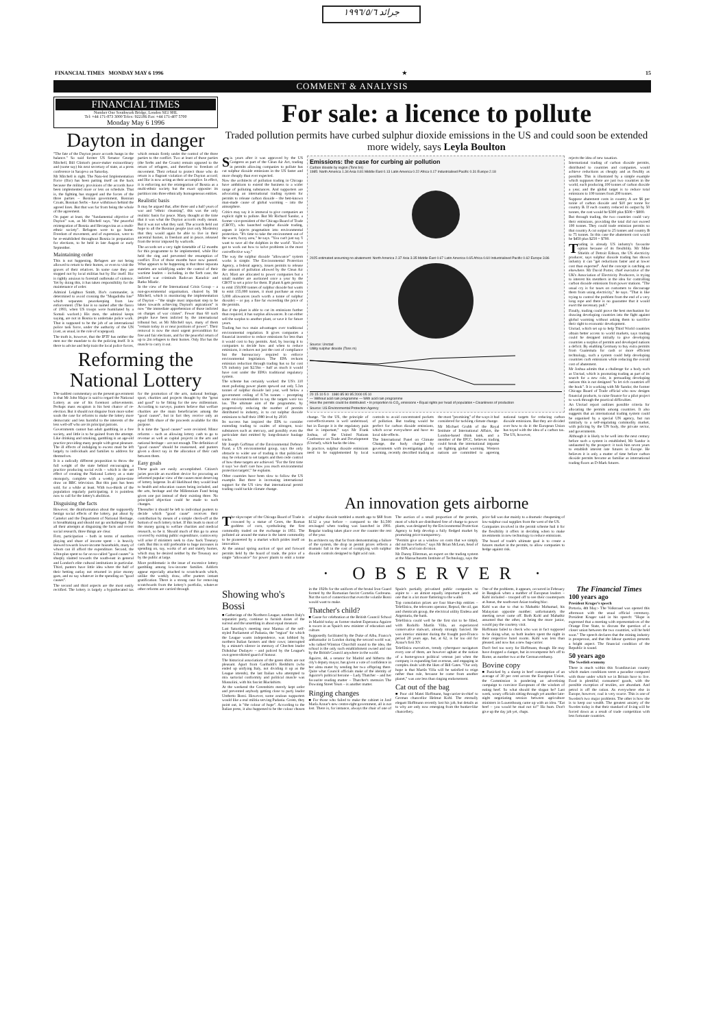جرائد ١٩٩٦/٥/٦
FINANCIAL TIMES MONDAY MAY 6 1996 ★ 15
COMMENT & ANALYSIS
FINANCIAL TIMES
Number One Southwark Bridge, London SE1 9HL
Tel: +44 171-873 3000 Telex: 922186 Fax: +44 171-407 5700
Monday May 6 1996
Dayton in danger
"The fate of the Dayton peace accords hangs in the balance." So said former US Senator George Mitchell, Bill Clinton's peace-maker extraordinary and (some say) his next secretary of state, at a press conference in Sarajevo on Saturday.
Mr Mitchell is right. The Nato-led Implementation Force (Ifor) has been patting itself on the back because the military provisions of the accords have been implemented more or less on schedule. That is, the fighting has stopped and the forces of the three parties – Bosnian government, Bosnian Croats, Bosnian Serbs – have withdrawn behind the agreed lines. But that was far from being the whole of the agreement.
On paper at least, the "fundamental objective of Dayton" was, as Mr Mitchell says, "the peaceful reintegration of Bosnia and Herzegovina as a multi-ethnic society". Refugees were to go home. Freedom of movement, and of expression, were to be re-established throughout Bosnia in preparation for elections, to be held in late August or early September.
Maintaining order
This is not happening. Refugees are not being allowed to return to their homes, or even to visit the graves of their relatives. In some case they are stopped not by local militias but by Ifor itself. Ifor is rightly anxious to forestall outbreaks of violence. Yet by doing this, it has taken responsibility for the maintenance of order.
Admiral Leighton Smith, Ifor's commander, is determined to avoid crossing the "Mogadishu line" which separates peacekeeping from law enforcement. (The line is so named after the fiasco of 1993, when US troops were humiliated by a Somali warlord.) His men, the admiral keeps saying, are not in Bosnia to undertake police work. That is supposed to be the job of an international police task force, under the authority of the UN (cast, as usual, in the role of scapegoat).
The truth is, however, that the IPTF has neither the men nor the mandate to do the policing itself. It is there to advise and help train the local police forces, which remain firmly under the control of the three parties to the conflict. Two at least of those parties (the Serbs and the Croats) remain opposed to the return of refugees, and therefore to freedom of movement. Their refusal to protect those who do return is a flagrant violation of the Dayton accord; and Ifor is now acting as their accomplice. In effect, it is enforcing not the reintegration of Bosnia as a multi-ethnic society but the exact opposite: its partition into three ethnically homogeneous entities.
Realistic basis
It may be argued that, after three and a half years of war and "ethnic cleansing", this was the only realistic basis for peace. Many thought at the time that it was what the Dayton accords really meant. But it was not what they said. The accords held out hope to all the Bosnian people (not only Moslems) that they would again be able to live in their ancestral homes, in freedom and in peace, released from the terror imposed by warlords.
The accords set a very tight timetable of 12 months for this programme to be implemented, while Ifor held the ring and prevented the resumption of conflict. Five of those months have now passed. What appears to be happening is that three separata statelets are solidifying under the control of their wartime leaders – including, in the Serb case, the indicted war criminals Radovan Karadzic and Ratko Mladic.
In the view of the International Crisis Group – a non-governmental organisation, chaired by Mr Mitchell, which is monitoring the implementation of Dayton – "the single most important step to be taken towards achieving Dayton's aspirations" is now "the immediate apprehension of those indicted on charges of war crimes". Fewer than 60 such people have been indicted by the international tribunal but, as Mr Mitchell says, many of them "remain today in or near positions of power". Their removal is now the most urgent precondition for free and fair elections, and for the peaceful return of up to 2m refugees to their homes. Only Ifor has the muscle to carry it out.
Reforming the National Lottery
The saddest commentary on the present government is that Mr John Major is said to regard the National Lottery as one of his foremost achievements. Perhaps mass escapism is his best chance of re-election. But it should not disguise from more sober souls the case for reforms to make the lottery more democratic and less harmful to the interests of the less well-off who are its principal patrons.
Governments cannot ban adult gambling in a free society, and little is to be gained from the attempt. Like drinking and smoking, gambling is an age-old practice providing many people with great pleasure. The ill effects of indulging to excess must be left largely to individuals and families to address for themselves.
It is a radically different proposition to throw the full weight of the state behind encouraging a practice producing social evils – which is the net effect of creating the National Lottery as a state monopoly, complete with a weekly prime-time draw on BBC television. But this pass has been sold, for a while at least. With two-thirds of the population regularly participating, it is pointless now to call for the lottery's abolition.
Disguising the facts
However, the disinformation about the supposedly benign social effects of the lottery, put about by Camelot and the Department of National Heritage, is breathtaking and should not go unchallenged. For all their attempts at disguising the facts and recent social research, three things are clear.
First, participation – both in terms of numbers playing and share of income spent – is heavily skewed towards lower-income households, many of whom can ill afford the expenditure. Second, the £1bn-plus spent so far on so-called "good causes" is sharply slanted towards the south-east in general and London's elite cultural institutions in particular. Third, punters have little idea where the half of their betting outlay not returned in prize money goes, and no say whatever in the spending on "good causes".
The second and third aspects are the most easily rectified. The lottery is largely a hypothecated tax for the promotion of the arts, national heritage, sport, charities and projects thought by the "great and good" to be fitting for the new millennium. According to surveys, punters believe that welfare charities are the main beneficiaries among the "good causes", but in fact they receive only an equal fifth share of the proceeds available for this purpose.
It is time the "good causes" were revisited. Minor reforms – such as allowing lottery cash to go to revenue as well as capital projects in the arts and national heritage – are not enough. The definition of "good causes" should be reassessed, and punters given a direct say in the allocation of their cash between them.
Easy goals
These goals are easily accomplished. Citizen's juries provide an excellent device for procuring an informed popular view of the causes most deserving of lottery largesse. In all likelihood they would lead to health and education causes being included, and the arts, heritage and the Millennium Fund being given one pot instead of their existing three. No principled objection could be made to such changes.
Thereafter it should be left to individual punters to decide which "good cause" receives their contribution by means of a simple check-off at the bottom of each lottery ticket. If this leads to most of the money going to welfare charities and medical research, so be it. Should much of this go to areas covered by existing public expenditure, controversy will arise if ministers seek to claw back Treasury cash. But this is still preferable to huge increases in spending on, say, works of art and stately homes, which may be desired neither by the Treasury nor by the public at large.
More problematic is the issue of excessive lottery gambling among low-income families. Addicts appear especially attached to scratchcards which, unlike the weekly draw, offer punters instant gratification. There is a strong case for removing scratchcards from the lottery's portfolio, whatever other reforms are carried through.
For sale: a licence to pollute
Traded pollution permits have curbed sulphur dioxide emissions in the US and could soon be extended more widely, says Leyla Boulton
Six years after it was approved by the US Congress as part of the Clean Air Act, trading in permits allowing companies to pollute has cut sulphur dioxide emissions in the US faster and more cheaply than ever expected.
Now the architects of pollution trading in Chicago have ambitions to extend the business to a wider range of polluting substances. And supporters are advocating an international trading system for permits to release carbon dioxide – the best-known man-made cause of global warming – into the atmosphere.
Critics may say it is immoral to give companies an explicit right to pollute. But Mr Richard Sandor, a former vice-president of the Chicago Board of Trade (CBOT), who launched sulphur dioxide trading, argues it injects pragmatism into environmental protection. "It's time to take the environment out of the warm, fuzzy area," he says. "You can't just say 'I want to save all the dolphins in the world'. You've got to work out how to solve problems in the most cost-effective way."
The way the sulphur dioxide "allowance" system works is simple. The Environmental Protection Agency, a federal agency, issues permits to release the amount of pollution allowed by the Clean Air Act. Most are allocated to power companies but a small number are auctioned once a year by the CBOT to set a price for them. If plant A gets permits to emit 150,000 tonnes of sulphur dioxide but wants to emit 155,000 tonnes, it must purchase an extra 5,000 allowances (each worth a tonne of sulphur dioxide) – or pay a fine far exceeding the price of the permits.
But if the plant is able to cut its emissions further than required, it has surplus allowances. It can either sell the surplus to another plant, or save it for future years.
Trading has two main advantages over traditional environmental regulation. It gives companies a financial incentive to reduce emissions for less than it would cost to buy permits. And, by leaving it to companies to decide how and when to reduce emissions, it reduces not just the cost of compliance but the bureaucracy required to enforce environmental legislation. The EPA reckons emission reduction through trading has so far cost US industry just $2.5bn – half as much it would have cost under the EPA's traditional regulatory system.
The scheme has certainly worked: the US's 110 most polluting power plants spewed out only 5.3m tonnes of sulphur dioxide last year, well below a government ceiling of 8.7m tonnes – prompting some environmentalists to say the targets were too lax. The ultimate aim of the programme, by progressively reducing the number of permits distributed to industry, is to cut sulphur dioxide emissions to half their 1980 level by 2010.
Its success has inspired the EPA to consider extending trading to oxides of nitrogen, toxic substances such as mercury, and possibly even the particulate dust emitted by long-distance haulage trucks.
Mr Joseph Goffman of the Environmental Defence Fund, a US environmental group, says the only obstacle to wider use of trading is that politicians may be reluctant to set targets and then cede control of how these targets are achieved. "For the first time it says 'we don't care how you reach environmental protection targets'," he explains.
Other countries have been slow to follow the US example. But there is increasing international support for the US view that international permit trading could tackle climate change.
Emissions: the case for curbing air pollution
Carbon dioxide by region (Tons bn)
1985: North America 1.34 Asia 0.81 Middle East 0.13 Latin America 0.22 Africa 0.17 Industrialised Pacific 0.31 Europe 2.18
2025 estimated assuming no abatement: North America 2.37 Asia 3.35 Middle East 0.67 Latin America 0.65 Africa 0.60 Industrialised Pacific 0.62 Europe 3.86
Source: Unctad
Utility sulphur dioxide (Tons m)
20 15 10 5 0 1980 85 90 95 2000 05 10
— Without acid rain programme — With acid rain programme
How the permits could be distributed: • In proportion to CO<sub>2</sub> emissions • Equal rights per head of population • Cleanliness of production
Source: US Environmental Protection Agency
change. "In the US, the principle of cost-effectiveness is well understood, but in Europe it is the regulatory pain that is important," says Mr Frank Joshua, of the United Nations Conference on Trade and Development (Unctad), which backs the idea.
In practice, sulphur dioxide emissions need to be supplemented by local controls to avoid concentrated pockets of pollution. But trading would be perfect for carbon dioxide emissions, which occur everywhere and have no local side-effects.
The International Panel on Climate Change, the body charged by governments with investigating global warming, recently described trading as the most "promising" of the ways it had considered for tackling climate change.
Mr Michael Grubb of the Royal Institute of International Affairs, the London-based think tank, and a member of the IPCC, believes trading could break the international impasse on fighting global warming. Western nations are committed to agreeing national targets for reducing carbon dioxide emissions. But they are divided over how to do it: the European Union has toyed with the idea of a carbon tax. The US, however,
rejects the idea of new taxation.
International trading of carbon dioxide permits, distributed to countries and companies, would achieve reductions as cheaply and as flexibly as possible. This is illustrated by a simple example which supposes there are just two countries in the world, each producing 100 tonnes of carbon dioxide a year, and the global target is to reduce total emissions to 100 tonnes from 200 tonnes.
Suppose abatement costs in country A are $6 per tonne of carbon dioxide and $10 per tonne for country B. If each country reduced its output by 50 tonnes, the cost would be $300 plus $500 = $800.
But through trading, the two countries could vary their emissions, providing the total did not exceed 100 tonnes. They could trade emission permits so that country A cut output to 25 tonnes and country B to 75 tonnes. In this case the abatement cost would be $450 plus $250 = $700.
Trading is already US industry's favourite option because of its flexibility. Mr Mike Shields of Detroit Edison, the US electricity producer, says sulphur dioxide trading has shown industry it can "get reductions faster and at lower cost than expected". And the concept is catching on elsewhere. Mr David Porter, chief executive of the UK's Association of Electricity Producers, is trying to interest his members in the idea for controlling carbon dioxide emissions from power stations. "The usual cry is for taxes on customers to discourage them from using electricity," he says. "That is like trying to control the problem from the end of a very long rope and there is no guarantee that it would exert the necessary pull."
Finally, trading could prove the best mechanism for drawing developing countries into the fight against global warming without asking them to sacrifice their right to economic development.
Unctad, which set up to help Third World countries obtain better access to world markets, says trading could be designed initially to give developing countries a surplus of permits and developed nations a deficit. By enabling Germany to buy extra permits from Guatemala for cash or more efficient technology, such a system could help developing countries curb emissions while reducing the overall cost of abatement.
Mr Joshua admits that a challenge for a body such as Unctad, which is promoting trading as part of its search for a new role, is persuading developing nations this is not designed "to let rich countries off the hook". It is working with Mr Sandor, the former Chicago Board of Trade official who now designs financial products, to raise finance for a pilot project to work through the practical difficulties.
An Unctad report outlines possible criteria for allocating the permits among countries. It also suggests that an international trading system could be organised by a special UN agency, but run similarly to a self-regulating commodity market, with policing by the UN body, the private sector, and governments.
Although it is likely to be well into the next century before such a system is established, Mr Sandor is undaunted by the prospect: it took him seven years to establish interest rate futures in Europe. He believes it is only a matter of time before carbon dioxide permits become as familiar as international trading floors as D-Mark futures.
An innovation gets airborne
The skyscraper of the Chicago Board of Trade is crowned by a statue of Ceres, the Roman goddess of corn, symbolising the first commodity traded on the exchange in 1851. The polluted air around the statue is the latest commodity to be pioneered by a market which prides itself on innovation.
At the annual spring auction of spot and forward permits held by the board of trade, the price of a single "allowance" for power plants to emit a tonne of sulphur dioxide tumbled a month ago to $68 from $132 a year before – compared to the $1,500 envisaged when trading was launched in 1993. Regular trading takes place over the counter the rest of the year.
Its architects say that far from demonstrating a failure of the system, the drop in permit prices reflects a dramatic fall in the cost of complying with sulphur dioxide controls designed to fight acid rain.
The auction of a small proportion of the permits, most of which are distributed free of charge to power plants, was designed by the Environmental Protection Agency to help develop a fully fledged market by promoting price transparency.
"Permits give us a window on costs that we simply did not have before," says Mr Brian McLean, head of the EPA acid rain division.
Mr Danny Ellerman, an expert on the trading system at the Massachusetts Institute of Technology, says the price fall was due mainly to a dramatic cheapening of low-sulphur coal supplies from the west of the US.
Companies involved in the permit scheme hail it for the flexibility it offers in deciding when to make investments in new technology to reduce emissions.
The board of trade's ultimate goal is to create a futures market in the permits, to allow companies to hedge against risk.
· OBSERVER ·
Showing who's Bossi
■ Gatherings of the Northern League, northern Italy's separatist party, continue to furnish doses of the surreal and the unsettling in about equal measure.
Last Saturday's meeting near Mantua of the self-styled Parliament of Padania, the "region" for which the League wants independence, was lobbied by northern Italian farmers and their cows; interrupted by a minute's silence in memory of Chechen leader Dzhokhar Dudayev – and policed by the League's own green-shirted guard of honour.
The historical associations of the green shirts are not pleasant. Apart from Garibaldi's Redshirts (who ended up unifying Italy, not dividing it up as the League intends), the last Italian who attempted to mix sartorial conformity and political muscle was Mussolini, with his fascist Blackshirts.
At the weekend the Greenshirts merely kept order and prevented anybody getting close to party leader Umberto Bossi. However, some zealous supporters would like a real militia serving Padania. Green, they point out, is "the colour of hope". According to the Italian press, it also happened to be the colour chosen in the 1920s for the uniform of the brutal Iron Guard formed by the Romanian fascist Corneliu Codreanu. Not the sort of connection that even the volatile Bossi would want to make.
Thatcher's child?
■ Cause for celebration at the British Council School in Madrid today as former student Esperanza Aguirre is sworn in as Spain's new minister of education and culture.
Supposedly facilitated by the Duke of Alba, Franco's ambassador in London during the second world war, who talked Winston Churchill round to the idea, the school is the only such establishment owned and run by the British Council anywhere in the world.
Aguirre, 44, a senator for Madrid and hitherto the city's deputy mayor, has given a vote of confidence in her alma mater by sending her two offspring there. Quite what Council officials make of the identity of Aguirre's political heroine – Lady Thatcher – and her favourite reading matter – Thatcher's memoirs The Downing Street Years – is another matter.
Ringing changes
■ For those who failed to make the cabinet in José María Aznar's new centre-right government, all is not lost. There is, for instance, always the chair of one of Spain's partially privatised public companies to aspire to – an almost equally important perch, and one that is a lot more flattering to the wallet.
Top consolation prizes are four blue-chip entities – Telefónica, the telecoms operator, Repsol, the oil, gas and chemicals group, the electrical utility Endesa and Argentaria, the bank.
Telefónica could well be the first slot to be filled, with Rodolfo Martín Villa, an experienced conservative stalwart, already strongly fancied. He was interior minister during the fraught post-Franco period 20 years ago, but, at 62, is far too old for Aznar's first XV.
Telefónica executives, trendy cyberspace navigators every one of them, are however aghast at the notion of a home-grown political veteran just when the company is expanding fast overseas, and engaging in complex deals with the likes of Bill Gates. "Our only hope is that Martín Villa will be satisfied to reign rather than rule, because he come from another planet," was one less than ringing endorsement.
Cat out of the bag
■ Poor old Matei Hoffmann, bag-carrier-in-chief to German chancellor Helmut Kohl. The eternally elegant Hoffmann recently lost his job, but details as to why are only now emerging from the bunker-like chancellery.
One of the problems, it appears, occurred in February in Bangkok when a number of European leaders – Kohl included – trooped off to see their counterparts at Asean, the south-east Asian trading bloc.
Kohl was due to chat to Mahathir Mohamad, his Malaysian opposite number; unfortunately the meeting never came off. Both Kohl and Mahathir assumed that the other, as being the more junior, would pay the courtesy visit.
Hoffmann failed to check who was in fact supposed to be doing what, so both leaders spent the night in their respective hotel rooms. Kohl was less than pleased, and now has a new bag-carrier.
Don't feel too sorry for Hoffmann, though. He may have dropped a clanger, but in recompense he's off to Rome, as number two at the German embassy.
Bovine copy
■ Panicked by a slump in beef consumption of an average of 30 per cent across the European Union, the Commission is pondering an advertising campaign to convince Europeans of the wisdom of eating beef. So what should the slogan be? Last week, weary officials sitting through yet another late-night negotiating session between agriculture ministers in Luxembourg came up with an idea. "Eat beef – you would be mad not to!" Ho hum. Don't give up the day job yet, chaps.
The Financial Times
100 years ago
President Kruger's speech
Pretoria, 4th May:- The Volksraad was opened this afternoon with the usual official ceremony. President Kruger said in his speech: "Hope is expressed that a meeting with representatives of the Orange Free State, to discuss the question of a closer union between the two countries, will be held soon." The speech declares that the mining industry is prosperous, and that the labour question presents a bright aspect. The financial condition of the Republic is sound.
50 years ago
The Swedish economy
There is much within this Scandinavian country which makes conditions seem a paradise compared with those under which we in Britain have to live. Food is plentiful; consumers' goods, with the possible exception of textiles, are abundant. And petrol is off the ration. As everywhere else in Europe, however, coal is very scarce. This is one of Sweden's two major problems. The other is how she is to keep our wealth. The greatest anxiety of the Swedes today is that their standard of living will be forced down as a result of trade competition with less fortunate countries.